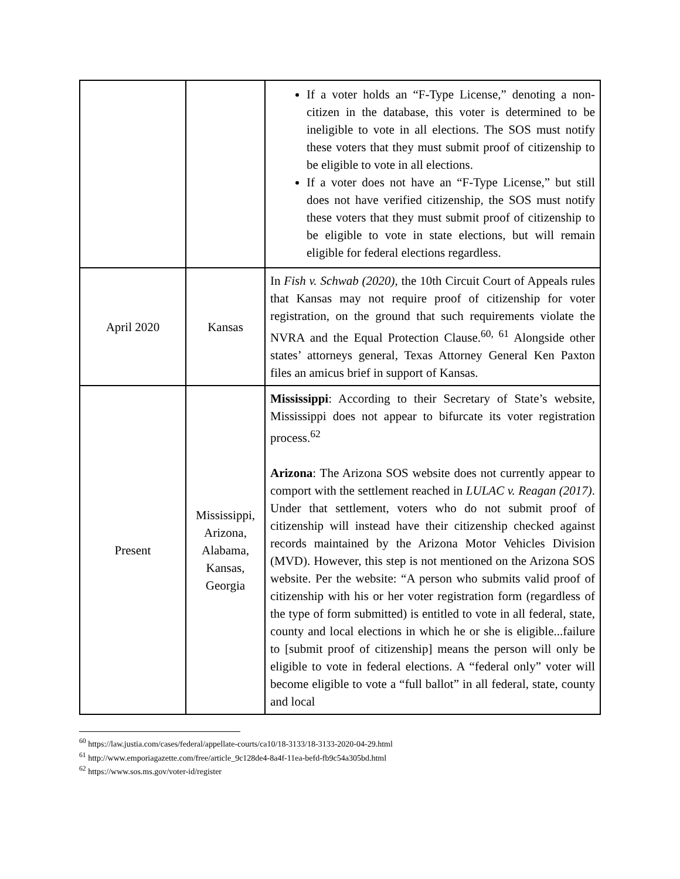| | | If a voter holds an “F-Type License,” denoting a non-citizen in the database, this voter is determined to be ineligible to vote in all elections. The SOS must notify these voters that they must submit proof of citizenship to be eligible to vote in all elections. If a voter does not have an “F-Type License,” but still does not have verified citizenship, the SOS must notify these voters that they must submit proof of citizenship to be eligible to vote in state elections, but will remain eligible for federal elections regardless. |
| April 2020 | Kansas | In Fish v. Schwab (2020), the 10th Circuit Court of Appeals rules that Kansas may not require proof of citizenship for voter registration, on the ground that such requirements violate the NVRA and the Equal Protection Clause.<sup>60, 61</sup> Alongside other states’ attorneys general, Texas Attorney General Ken Paxton files an amicus brief in support of Kansas. |
| Present | Mississippi, Arizona, Alabama, Kansas, Georgia | Mississippi : According to their Secretary of State’s website, Mississippi does not appear to bifurcate its voter registration process.<sup>62</sup> Arizona : The Arizona SOS website does not currently appear to comport with the settlement reached in LULAC v. Reagan (2017) . Under that settlement, voters who do not submit proof of citizenship will instead have their citizenship checked against records maintained by the Arizona Motor Vehicles Division (MVD). However, this step is not mentioned on the Arizona SOS website. Per the website: “A person who submits valid proof of citizenship with his or her voter registration form (regardless of the type of form submitted) is entitled to vote in all federal, state, county and local elections in which he or she is eligible...failure to [submit proof of citizenship] means the person will only be eligible to vote in federal elections. A “federal only” voter will become eligible to vote a “full ballot” in all federal, state, county and local |
<sup>60</sup> https://law.justia.com/cases/federal/appellate-courts/ca10/18-3133/18-3133-2020-04-29.html
<sup>61</sup> http://www.emporiagazette.com/free/article_9c128de4-8a4f-11ea-befd-fb9c54a305bd.html
<sup>62</sup> https://www.sos.ms.gov/voter-id/register